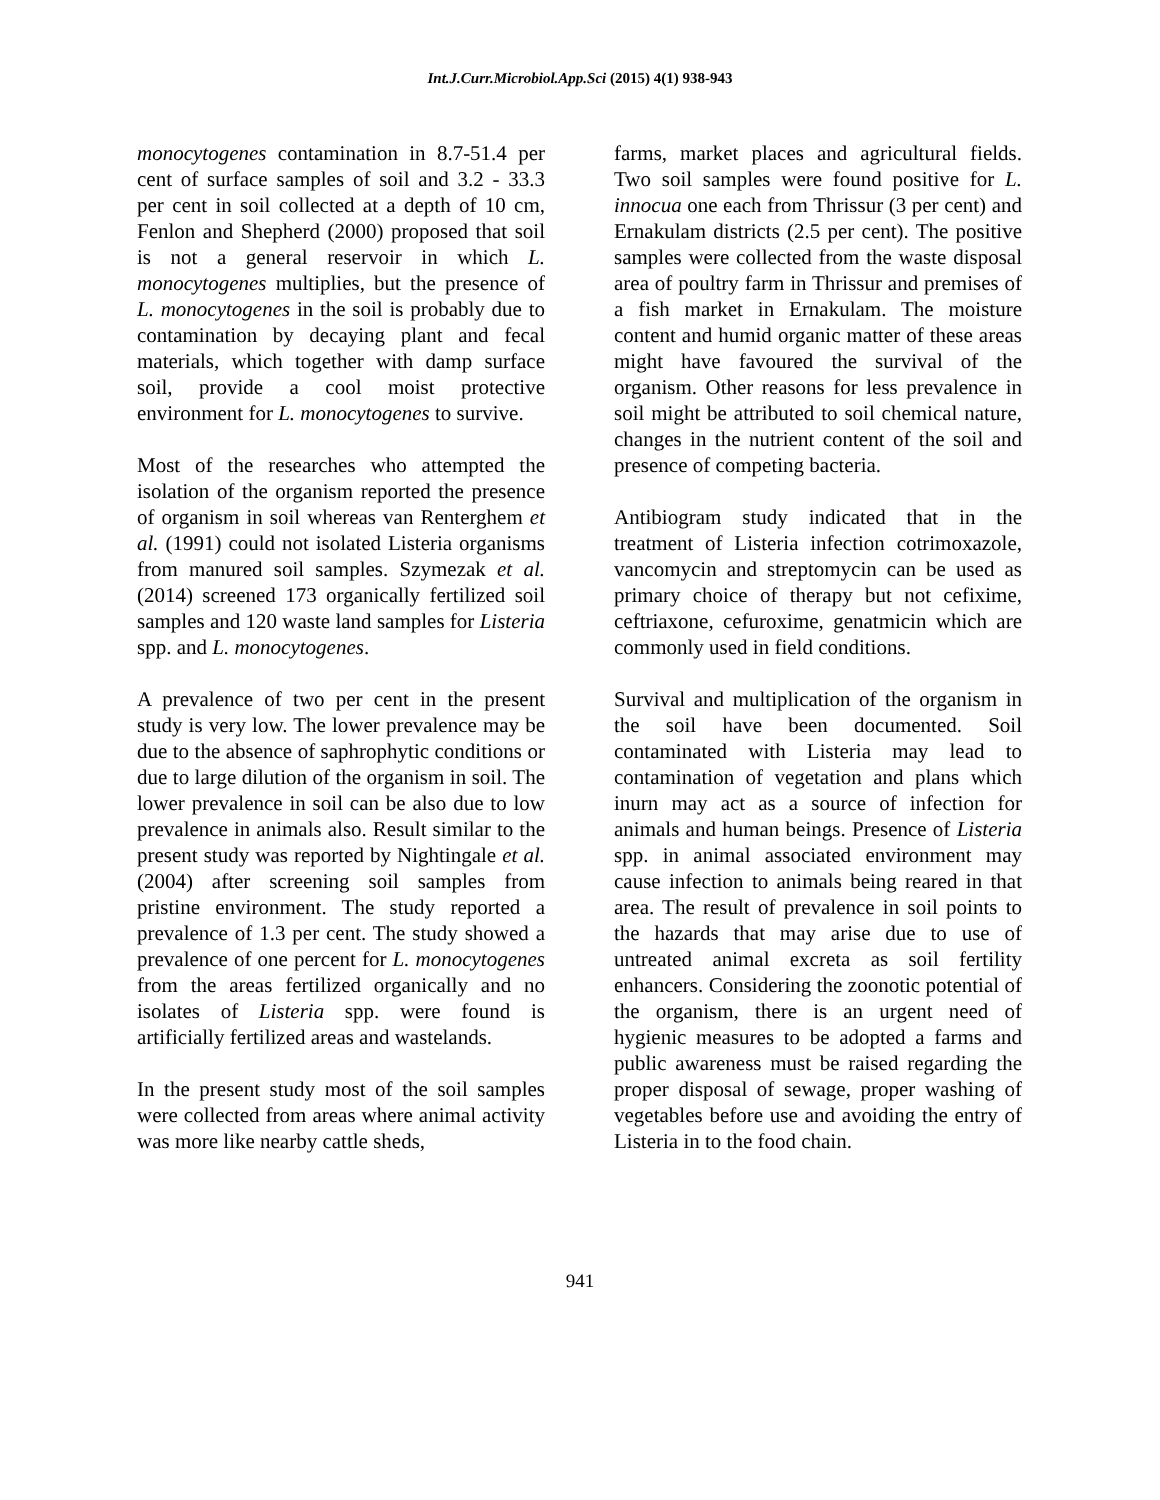Int.J.Curr.Microbiol.App.Sci (2015) 4(1) 938-943
monocytogenes contamination in 8.7-51.4 per cent of surface samples of soil and 3.2 - 33.3 per cent in soil collected at a depth of 10 cm, Fenlon and Shepherd (2000) proposed that soil is not a general reservoir in which L. monocytogenes multiplies, but the presence of L. monocytogenes in the soil is probably due to contamination by decaying plant and fecal materials, which together with damp surface soil, provide a cool moist protective environment for L. monocytogenes to survive.
Most of the researches who attempted the isolation of the organism reported the presence of organism in soil whereas van Renterghem et al. (1991) could not isolated Listeria organisms from manured soil samples. Szymezak et al. (2014) screened 173 organically fertilized soil samples and 120 waste land samples for Listeria spp. and L. monocytogenes.
A prevalence of two per cent in the present study is very low. The lower prevalence may be due to the absence of saphrophytic conditions or due to large dilution of the organism in soil. The lower prevalence in soil can be also due to low prevalence in animals also. Result similar to the present study was reported by Nightingale et al. (2004) after screening soil samples from pristine environment. The study reported a prevalence of 1.3 per cent. The study showed a prevalence of one percent for L. monocytogenes from the areas fertilized organically and no isolates of Listeria spp. were found is artificially fertilized areas and wastelands.
In the present study most of the soil samples were collected from areas where animal activity was more like nearby cattle sheds,
farms, market places and agricultural fields. Two soil samples were found positive for L. innocua one each from Thrissur (3 per cent) and Ernakulam districts (2.5 per cent). The positive samples were collected from the waste disposal area of poultry farm in Thrissur and premises of a fish market in Ernakulam. The moisture content and humid organic matter of these areas might have favoured the survival of the organism. Other reasons for less prevalence in soil might be attributed to soil chemical nature, changes in the nutrient content of the soil and presence of competing bacteria.
Antibiogram study indicated that in the treatment of Listeria infection cotrimoxazole, vancomycin and streptomycin can be used as primary choice of therapy but not cefixime, ceftriaxone, cefuroxime, genatmicin which are commonly used in field conditions.
Survival and multiplication of the organism in the soil have been documented. Soil contaminated with Listeria may lead to contamination of vegetation and plans which inurn may act as a source of infection for animals and human beings. Presence of Listeria spp. in animal associated environment may cause infection to animals being reared in that area. The result of prevalence in soil points to the hazards that may arise due to use of untreated animal excreta as soil fertility enhancers. Considering the zoonotic potential of the organism, there is an urgent need of hygienic measures to be adopted a farms and public awareness must be raised regarding the proper disposal of sewage, proper washing of vegetables before use and avoiding the entry of Listeria in to the food chain.
941